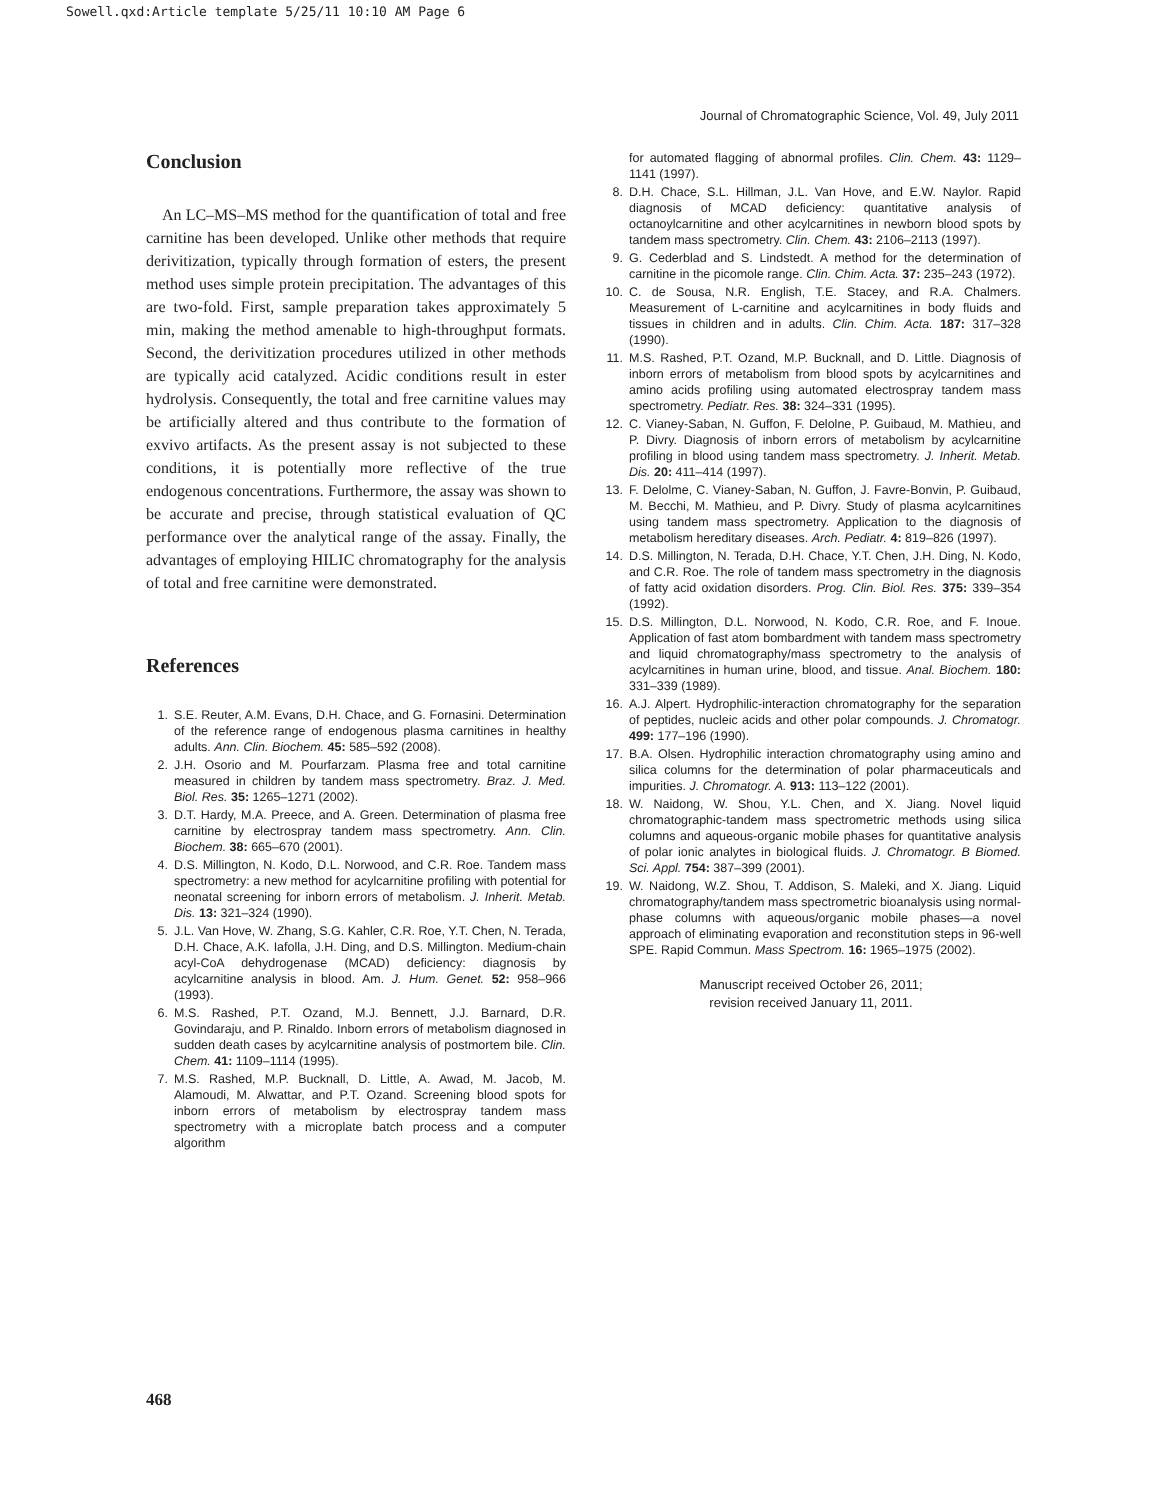Sowell.qxd:Article template 5/25/11 10:10 AM Page 6
Journal of Chromatographic Science, Vol. 49, July 2011
Conclusion
An LC–MS–MS method for the quantification of total and free carnitine has been developed. Unlike other methods that require derivitization, typically through formation of esters, the present method uses simple protein precipitation. The advantages of this are two-fold. First, sample preparation takes approximately 5 min, making the method amenable to high-throughput formats. Second, the derivitization procedures utilized in other methods are typically acid catalyzed. Acidic conditions result in ester hydrolysis. Consequently, the total and free carnitine values may be artificially altered and thus contribute to the formation of exvivo artifacts. As the present assay is not subjected to these conditions, it is potentially more reflective of the true endogenous concentrations. Furthermore, the assay was shown to be accurate and precise, through statistical evaluation of QC performance over the analytical range of the assay. Finally, the advantages of employing HILIC chromatography for the analysis of total and free carnitine were demonstrated.
References
1. S.E. Reuter, A.M. Evans, D.H. Chace, and G. Fornasini. Determination of the reference range of endogenous plasma carnitines in healthy adults. Ann. Clin. Biochem. 45: 585–592 (2008).
2. J.H. Osorio and M. Pourfarzam. Plasma free and total carnitine measured in children by tandem mass spectrometry. Braz. J. Med. Biol. Res. 35: 1265–1271 (2002).
3. D.T. Hardy, M.A. Preece, and A. Green. Determination of plasma free carnitine by electrospray tandem mass spectrometry. Ann. Clin. Biochem. 38: 665–670 (2001).
4. D.S. Millington, N. Kodo, D.L. Norwood, and C.R. Roe. Tandem mass spectrometry: a new method for acylcarnitine profiling with potential for neonatal screening for inborn errors of metabolism. J. Inherit. Metab. Dis. 13: 321–324 (1990).
5. J.L. Van Hove, W. Zhang, S.G. Kahler, C.R. Roe, Y.T. Chen, N. Terada, D.H. Chace, A.K. Iafolla, J.H. Ding, and D.S. Millington. Medium-chain acyl-CoA dehydrogenase (MCAD) deficiency: diagnosis by acylcarnitine analysis in blood. Am. J. Hum. Genet. 52: 958–966 (1993).
6. M.S. Rashed, P.T. Ozand, M.J. Bennett, J.J. Barnard, D.R. Govindaraju, and P. Rinaldo. Inborn errors of metabolism diagnosed in sudden death cases by acylcarnitine analysis of postmortem bile. Clin. Chem. 41: 1109–1114 (1995).
7. M.S. Rashed, M.P. Bucknall, D. Little, A. Awad, M. Jacob, M. Alamoudi, M. Alwattar, and P.T. Ozand. Screening blood spots for inborn errors of metabolism by electrospray tandem mass spectrometry with a microplate batch process and a computer algorithm
for automated flagging of abnormal profiles. Clin. Chem. 43: 1129–1141 (1997).
8. D.H. Chace, S.L. Hillman, J.L. Van Hove, and E.W. Naylor. Rapid diagnosis of MCAD deficiency: quantitative analysis of octanoylcarnitine and other acylcarnitines in newborn blood spots by tandem mass spectrometry. Clin. Chem. 43: 2106–2113 (1997).
9. G. Cederblad and S. Lindstedt. A method for the determination of carnitine in the picomole range. Clin. Chim. Acta. 37: 235–243 (1972).
10. C. de Sousa, N.R. English, T.E. Stacey, and R.A. Chalmers. Measurement of L-carnitine and acylcarnitines in body fluids and tissues in children and in adults. Clin. Chim. Acta. 187: 317–328 (1990).
11. M.S. Rashed, P.T. Ozand, M.P. Bucknall, and D. Little. Diagnosis of inborn errors of metabolism from blood spots by acylcarnitines and amino acids profiling using automated electrospray tandem mass spectrometry. Pediatr. Res. 38: 324–331 (1995).
12. C. Vianey-Saban, N. Guffon, F. Delolne, P. Guibaud, M. Mathieu, and P. Divry. Diagnosis of inborn errors of metabolism by acylcarnitine profiling in blood using tandem mass spectrometry. J. Inherit. Metab. Dis. 20: 411–414 (1997).
13. F. Delolme, C. Vianey-Saban, N. Guffon, J. Favre-Bonvin, P. Guibaud, M. Becchi, M. Mathieu, and P. Divry. Study of plasma acylcarnitines using tandem mass spectrometry. Application to the diagnosis of metabolism hereditary diseases. Arch. Pediatr. 4: 819–826 (1997).
14. D.S. Millington, N. Terada, D.H. Chace, Y.T. Chen, J.H. Ding, N. Kodo, and C.R. Roe. The role of tandem mass spectrometry in the diagnosis of fatty acid oxidation disorders. Prog. Clin. Biol. Res. 375: 339–354 (1992).
15. D.S. Millington, D.L. Norwood, N. Kodo, C.R. Roe, and F. Inoue. Application of fast atom bombardment with tandem mass spectrometry and liquid chromatography/mass spectrometry to the analysis of acylcarnitines in human urine, blood, and tissue. Anal. Biochem. 180: 331–339 (1989).
16. A.J. Alpert. Hydrophilic-interaction chromatography for the separation of peptides, nucleic acids and other polar compounds. J. Chromatogr. 499: 177–196 (1990).
17. B.A. Olsen. Hydrophilic interaction chromatography using amino and silica columns for the determination of polar pharmaceuticals and impurities. J. Chromatogr. A. 913: 113–122 (2001).
18. W. Naidong, W. Shou, Y.L. Chen, and X. Jiang. Novel liquid chromatographic-tandem mass spectrometric methods using silica columns and aqueous-organic mobile phases for quantitative analysis of polar ionic analytes in biological fluids. J. Chromatogr. B Biomed. Sci. Appl. 754: 387–399 (2001).
19. W. Naidong, W.Z. Shou, T. Addison, S. Maleki, and X. Jiang. Liquid chromatography/tandem mass spectrometric bioanalysis using normal-phase columns with aqueous/organic mobile phases—a novel approach of eliminating evaporation and reconstitution steps in 96-well SPE. Rapid Commun. Mass Spectrom. 16: 1965–1975 (2002).
Manuscript received October 26, 2011;
revision received January 11, 2011.
468